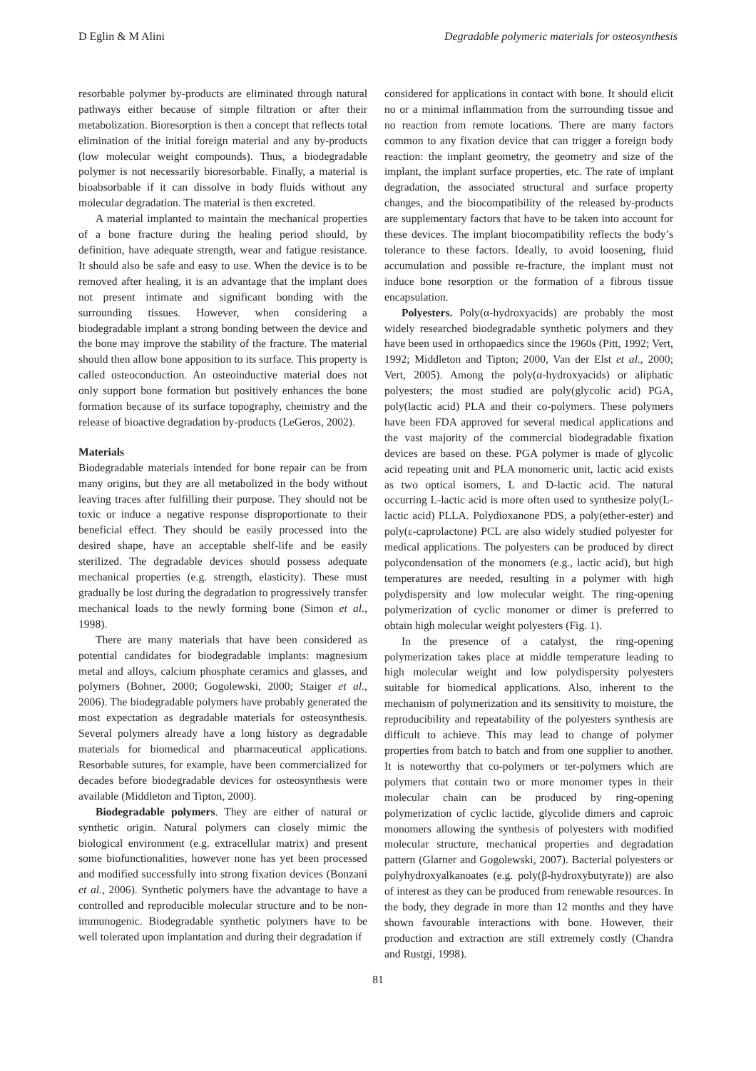D Eglin & M Alini Degradable polymeric materials for osteosynthesis
resorbable polymer by-products are eliminated through natural pathways either because of simple filtration or after their metabolization. Bioresorption is then a concept that reflects total elimination of the initial foreign material and any by-products (low molecular weight compounds). Thus, a biodegradable polymer is not necessarily bioresorbable. Finally, a material is bioabsorbable if it can dissolve in body fluids without any molecular degradation. The material is then excreted.
A material implanted to maintain the mechanical properties of a bone fracture during the healing period should, by definition, have adequate strength, wear and fatigue resistance. It should also be safe and easy to use. When the device is to be removed after healing, it is an advantage that the implant does not present intimate and significant bonding with the surrounding tissues. However, when considering a biodegradable implant a strong bonding between the device and the bone may improve the stability of the fracture. The material should then allow bone apposition to its surface. This property is called osteoconduction. An osteoinductive material does not only support bone formation but positively enhances the bone formation because of its surface topography, chemistry and the release of bioactive degradation by-products (LeGeros, 2002).
Materials
Biodegradable materials intended for bone repair can be from many origins, but they are all metabolized in the body without leaving traces after fulfilling their purpose. They should not be toxic or induce a negative response disproportionate to their beneficial effect. They should be easily processed into the desired shape, have an acceptable shelf-life and be easily sterilized. The degradable devices should possess adequate mechanical properties (e.g. strength, elasticity). These must gradually be lost during the degradation to progressively transfer mechanical loads to the newly forming bone (Simon et al., 1998).
There are many materials that have been considered as potential candidates for biodegradable implants: magnesium metal and alloys, calcium phosphate ceramics and glasses, and polymers (Bohner, 2000; Gogolewski, 2000; Staiger et al., 2006). The biodegradable polymers have probably generated the most expectation as degradable materials for osteosynthesis. Several polymers already have a long history as degradable materials for biomedical and pharmaceutical applications. Resorbable sutures, for example, have been commercialized for decades before biodegradable devices for osteosynthesis were available (Middleton and Tipton, 2000).
Biodegradable polymers. They are either of natural or synthetic origin. Natural polymers can closely mimic the biological environment (e.g. extracellular matrix) and present some biofunctionalities, however none has yet been processed and modified successfully into strong fixation devices (Bonzani et al., 2006). Synthetic polymers have the advantage to have a controlled and reproducible molecular structure and to be non-immunogenic. Biodegradable synthetic polymers have to be well tolerated upon implantation and during their degradation if
considered for applications in contact with bone. It should elicit no or a minimal inflammation from the surrounding tissue and no reaction from remote locations. There are many factors common to any fixation device that can trigger a foreign body reaction: the implant geometry, the geometry and size of the implant, the implant surface properties, etc. The rate of implant degradation, the associated structural and surface property changes, and the biocompatibility of the released by-products are supplementary factors that have to be taken into account for these devices. The implant biocompatibility reflects the body’s tolerance to these factors. Ideally, to avoid loosening, fluid accumulation and possible re-fracture, the implant must not induce bone resorption or the formation of a fibrous tissue encapsulation.
Polyesters. Poly(α-hydroxyacids) are probably the most widely researched biodegradable synthetic polymers and they have been used in orthopaedics since the 1960s (Pitt, 1992; Vert, 1992; Middleton and Tipton; 2000, Van der Elst et al., 2000; Vert, 2005). Among the poly(α-hydroxyacids) or aliphatic polyesters; the most studied are poly(glycolic acid) PGA, poly(lactic acid) PLA and their co-polymers. These polymers have been FDA approved for several medical applications and the vast majority of the commercial biodegradable fixation devices are based on these. PGA polymer is made of glycolic acid repeating unit and PLA monomeric unit, lactic acid exists as two optical isomers, L and D-lactic acid. The natural occurring L-lactic acid is more often used to synthesize poly(L-lactic acid) PLLA. Polydioxanone PDS, a poly(ether-ester) and poly(ε-caprolactone) PCL are also widely studied polyester for medical applications. The polyesters can be produced by direct polycondensation of the monomers (e.g., lactic acid), but high temperatures are needed, resulting in a polymer with high polydispersity and low molecular weight. The ring-opening polymerization of cyclic monomer or dimer is preferred to obtain high molecular weight polyesters (Fig. 1).
In the presence of a catalyst, the ring-opening polymerization takes place at middle temperature leading to high molecular weight and low polydispersity polyesters suitable for biomedical applications. Also, inherent to the mechanism of polymerization and its sensitivity to moisture, the reproducibility and repeatability of the polyesters synthesis are difficult to achieve. This may lead to change of polymer properties from batch to batch and from one supplier to another. It is noteworthy that co-polymers or ter-polymers which are polymers that contain two or more monomer types in their molecular chain can be produced by ring-opening polymerization of cyclic lactide, glycolide dimers and caproic monomers allowing the synthesis of polyesters with modified molecular structure, mechanical properties and degradation pattern (Glarner and Gogolewski, 2007). Bacterial polyesters or polyhydroxyalkanoates (e.g. poly(β-hydroxybutyrate)) are also of interest as they can be produced from renewable resources. In the body, they degrade in more than 12 months and they have shown favourable interactions with bone. However, their production and extraction are still extremely costly (Chandra and Rustgi, 1998).
81